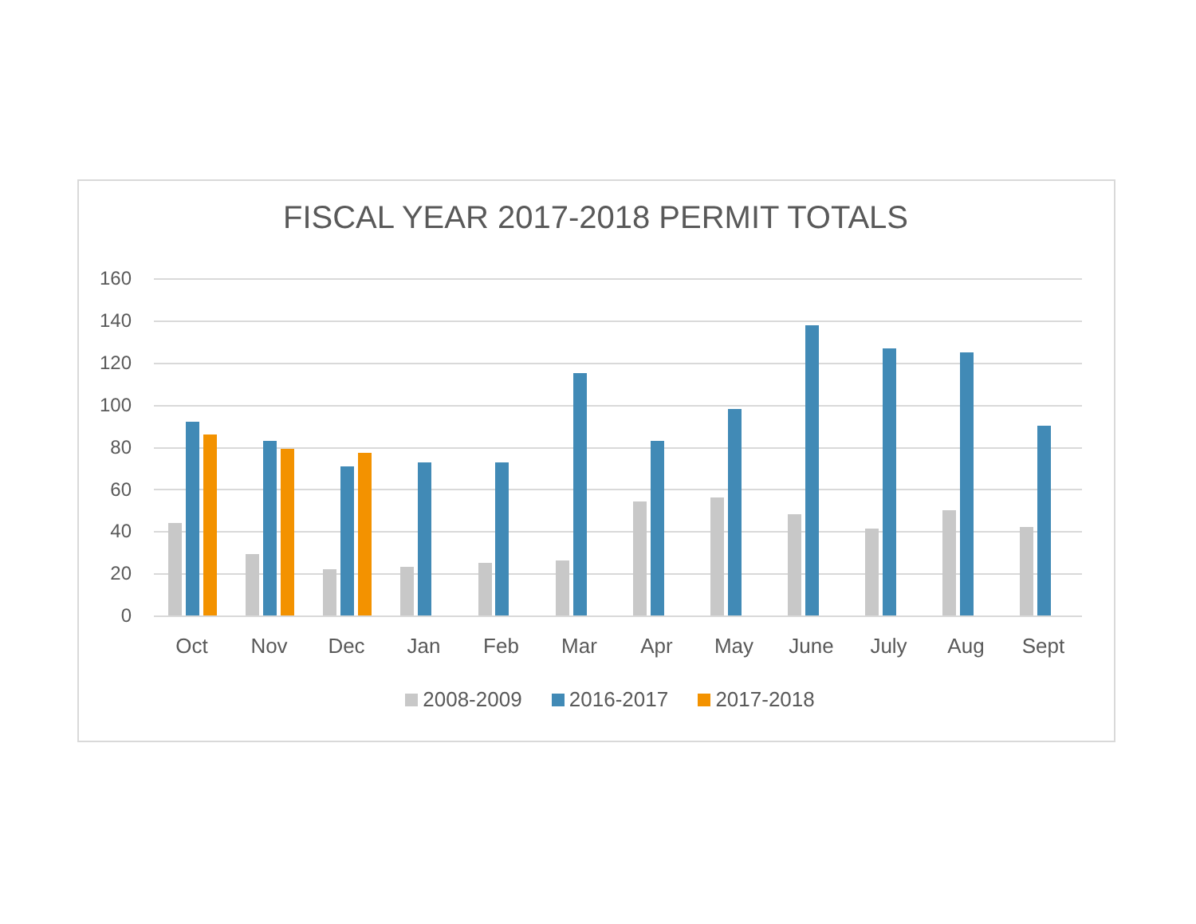FISCAL YEAR 2017-2018 PERMIT TOTALS
160
140
120
100
80
60
40
20
0
Oct Nov Dec Jan Feb Mar Apr May June July Aug Sept
2008-2009 2016-2017 2017-2018